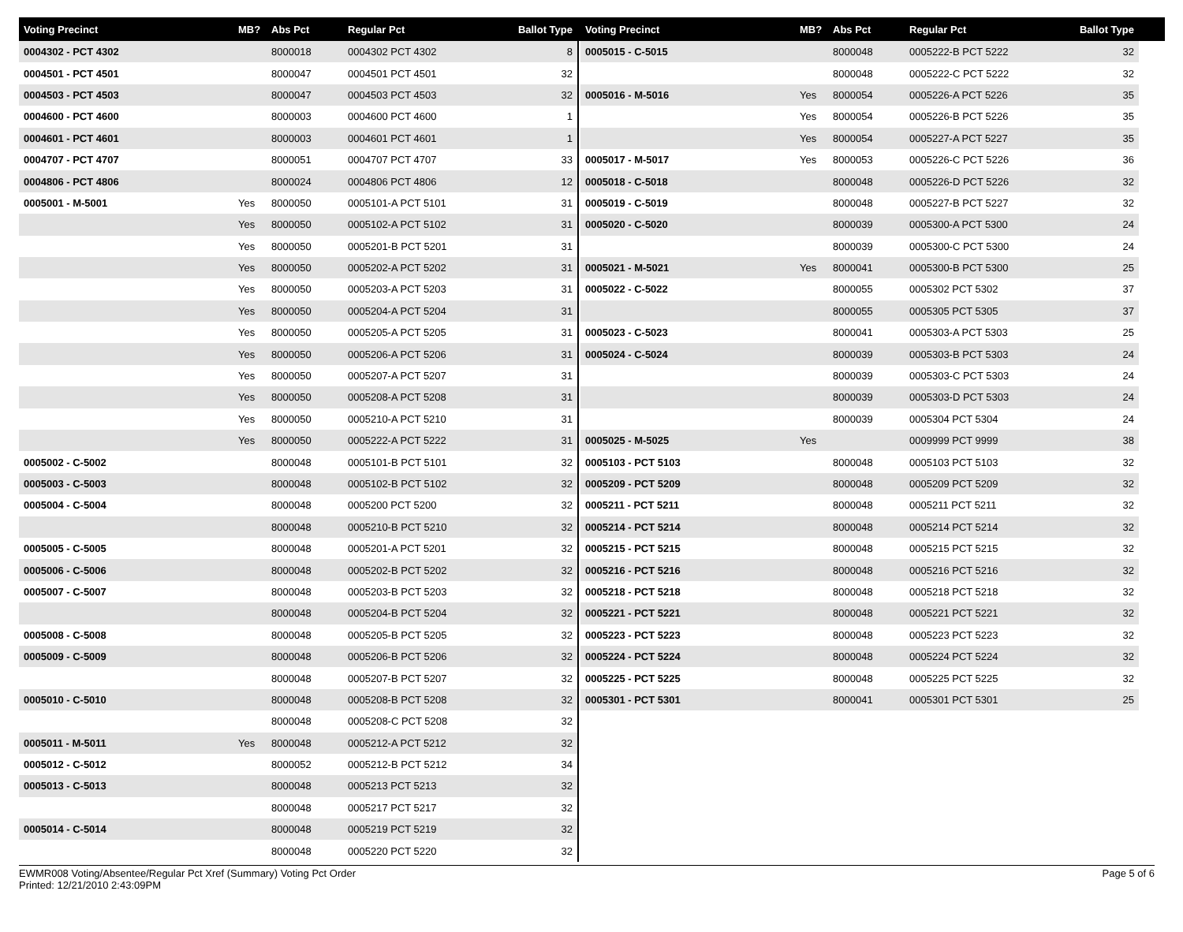| Voting Precinct | MB? | Abs Pct | Regular Pct | Ballot Type |
| --- | --- | --- | --- | --- |
| 0004302 - PCT 4302 | | 8000018 | 0004302 PCT 4302 | 8 |
| 0004501 - PCT 4501 | | 8000047 | 0004501 PCT 4501 | 32 |
| 0004503 - PCT 4503 | | 8000047 | 0004503 PCT 4503 | 32 |
| 0004600 - PCT 4600 | | 8000003 | 0004600 PCT 4600 | 1 |
| 0004601 - PCT 4601 | | 8000003 | 0004601 PCT 4601 | 1 |
| 0004707 - PCT 4707 | | 8000051 | 0004707 PCT 4707 | 33 |
| 0004806 - PCT 4806 | | 8000024 | 0004806 PCT 4806 | 12 |
| 0005001 - M-5001 | Yes | 8000050 | 0005101-A PCT 5101 | 31 |
| | Yes | 8000050 | 0005102-A PCT 5102 | 31 |
| | Yes | 8000050 | 0005201-B PCT 5201 | 31 |
| | Yes | 8000050 | 0005202-A PCT 5202 | 31 |
| | Yes | 8000050 | 0005203-A PCT 5203 | 31 |
| | Yes | 8000050 | 0005204-A PCT 5204 | 31 |
| | Yes | 8000050 | 0005205-A PCT 5205 | 31 |
| | Yes | 8000050 | 0005206-A PCT 5206 | 31 |
| | Yes | 8000050 | 0005207-A PCT 5207 | 31 |
| | Yes | 8000050 | 0005208-A PCT 5208 | 31 |
| | Yes | 8000050 | 0005210-A PCT 5210 | 31 |
| | Yes | 8000050 | 0005222-A PCT 5222 | 31 |
| 0005002 - C-5002 | | 8000048 | 0005101-B PCT 5101 | 32 |
| 0005003 - C-5003 | | 8000048 | 0005102-B PCT 5102 | 32 |
| 0005004 - C-5004 | | 8000048 | 0005200 PCT 5200 | 32 |
| | | 8000048 | 0005210-B PCT 5210 | 32 |
| 0005005 - C-5005 | | 8000048 | 0005201-A PCT 5201 | 32 |
| 0005006 - C-5006 | | 8000048 | 0005202-B PCT 5202 | 32 |
| 0005007 - C-5007 | | 8000048 | 0005203-B PCT 5203 | 32 |
| | | 8000048 | 0005204-B PCT 5204 | 32 |
| 0005008 - C-5008 | | 8000048 | 0005205-B PCT 5205 | 32 |
| 0005009 - C-5009 | | 8000048 | 0005206-B PCT 5206 | 32 |
| | | 8000048 | 0005207-B PCT 5207 | 32 |
| 0005010 - C-5010 | | 8000048 | 0005208-B PCT 5208 | 32 |
| | | 8000048 | 0005208-C PCT 5208 | 32 |
| 0005011 - M-5011 | Yes | 8000048 | 0005212-A PCT 5212 | 32 |
| 0005012 - C-5012 | | 8000052 | 0005212-B PCT 5212 | 34 |
| 0005013 - C-5013 | | 8000048 | 0005213 PCT 5213 | 32 |
| | | 8000048 | 0005217 PCT 5217 | 32 |
| 0005014 - C-5014 | | 8000048 | 0005219 PCT 5219 | 32 |
| | | 8000048 | 0005220 PCT 5220 | 32 |
| Voting Precinct | MB? | Abs Pct | Regular Pct | Ballot Type |
| --- | --- | --- | --- | --- |
| 0005015 - C-5015 | | 8000048 | 0005222-B PCT 5222 | 32 |
| | | 8000048 | 0005222-C PCT 5222 | 32 |
| 0005016 - M-5016 | Yes | 8000054 | 0005226-A PCT 5226 | 35 |
| | Yes | 8000054 | 0005226-B PCT 5226 | 35 |
| | Yes | 8000054 | 0005227-A PCT 5227 | 35 |
| 0005017 - M-5017 | Yes | 8000053 | 0005226-C PCT 5226 | 36 |
| 0005018 - C-5018 | | 8000048 | 0005226-D PCT 5226 | 32 |
| 0005019 - C-5019 | | 8000048 | 0005227-B PCT 5227 | 32 |
| 0005020 - C-5020 | | 8000039 | 0005300-A PCT 5300 | 24 |
| | | 8000039 | 0005300-C PCT 5300 | 24 |
| 0005021 - M-5021 | Yes | 8000041 | 0005300-B PCT 5300 | 25 |
| 0005022 - C-5022 | | 8000055 | 0005302 PCT 5302 | 37 |
| | | 8000055 | 0005305 PCT 5305 | 37 |
| 0005023 - C-5023 | | 8000041 | 0005303-A PCT 5303 | 25 |
| 0005024 - C-5024 | | 8000039 | 0005303-B PCT 5303 | 24 |
| | | 8000039 | 0005303-C PCT 5303 | 24 |
| | | 8000039 | 0005303-D PCT 5303 | 24 |
| | | 8000039 | 0005304 PCT 5304 | 24 |
| 0005025 - M-5025 | Yes | | 0009999 PCT 9999 | 38 |
| 0005103 - PCT 5103 | | 8000048 | 0005103 PCT 5103 | 32 |
| 0005209 - PCT 5209 | | 8000048 | 0005209 PCT 5209 | 32 |
| 0005211 - PCT 5211 | | 8000048 | 0005211 PCT 5211 | 32 |
| 0005214 - PCT 5214 | | 8000048 | 0005214 PCT 5214 | 32 |
| 0005215 - PCT 5215 | | 8000048 | 0005215 PCT 5215 | 32 |
| 0005216 - PCT 5216 | | 8000048 | 0005216 PCT 5216 | 32 |
| 0005218 - PCT 5218 | | 8000048 | 0005218 PCT 5218 | 32 |
| 0005221 - PCT 5221 | | 8000048 | 0005221 PCT 5221 | 32 |
| 0005223 - PCT 5223 | | 8000048 | 0005223 PCT 5223 | 32 |
| 0005224 - PCT 5224 | | 8000048 | 0005224 PCT 5224 | 32 |
| 0005225 - PCT 5225 | | 8000048 | 0005225 PCT 5225 | 32 |
| 0005301 - PCT 5301 | | 8000041 | 0005301 PCT 5301 | 25 |
EWMR008 Voting/Absentee/Regular Pct Xref (Summary) Voting Pct Order
Printed: 12/21/2010 2:43:09PM
Page 5 of 6